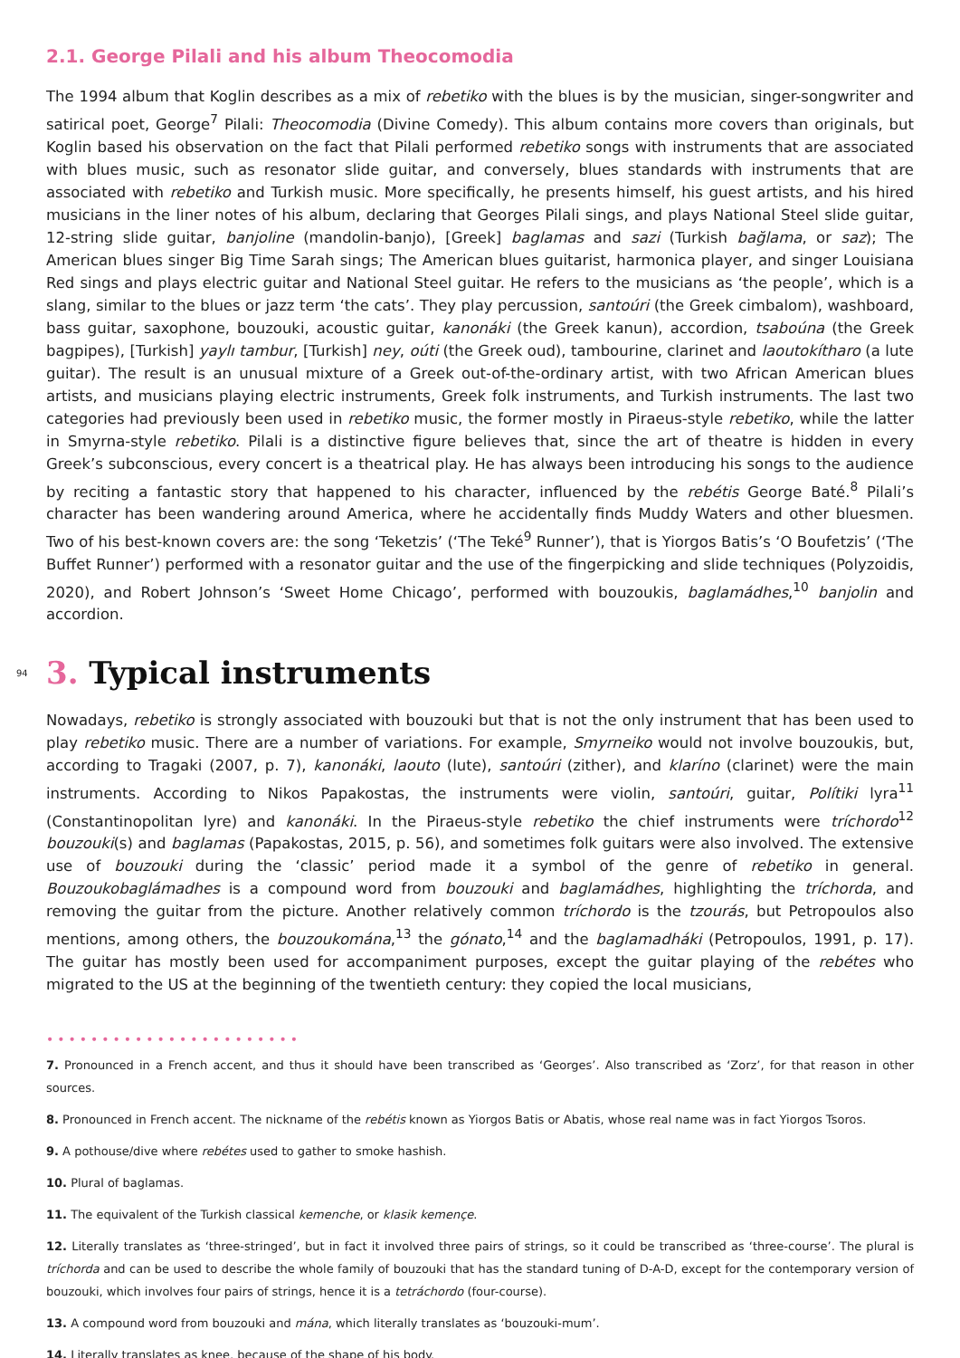2.1. George Pilali and his album Theocomodia
The 1994 album that Koglin describes as a mix of rebetiko with the blues is by the musician, singer-songwriter and satirical poet, George<sup>7</sup> Pilali: Theocomodia (Divine Comedy). This album contains more covers than originals, but Koglin based his observation on the fact that Pilali performed rebetiko songs with instruments that are associated with blues music, such as resonator slide guitar, and conversely, blues standards with instruments that are associated with rebetiko and Turkish music. More specifically, he presents himself, his guest artists, and his hired musicians in the liner notes of his album, declaring that Georges Pilali sings, and plays National Steel slide guitar, 12-string slide guitar, banjoline (mandolin-banjo), [Greek] baglamas and sazi (Turkish bağlama, or saz); The American blues singer Big Time Sarah sings; The American blues guitarist, harmonica player, and singer Louisiana Red sings and plays electric guitar and National Steel guitar. He refers to the musicians as ‘the people’, which is a slang, similar to the blues or jazz term ‘the cats’. They play percussion, santoúri (the Greek cimbalom), washboard, bass guitar, saxophone, bouzouki, acoustic guitar, kanonáki (the Greek kanun), accordion, tsaboúna (the Greek bagpipes), [Turkish] yaylı tambur, [Turkish] ney, oúti (the Greek oud), tambourine, clarinet and laoutokítharo (a lute guitar). The result is an unusual mixture of a Greek out-of-the-ordinary artist, with two African American blues artists, and musicians playing electric instruments, Greek folk instruments, and Turkish instruments. The last two categories had previously been used in rebetiko music, the former mostly in Piraeus-style rebetiko, while the latter in Smyrna-style rebetiko. Pilali is a distinctive figure believes that, since the art of theatre is hidden in every Greek’s subconscious, every concert is a theatrical play. He has always been introducing his songs to the audience by reciting a fantastic story that happened to his character, influenced by the rebétis George Baté.<sup>8</sup> Pilali’s character has been wandering around America, where he accidentally finds Muddy Waters and other bluesmen. Two of his best-known covers are: the song ‘Teketzis’ (‘The Teké<sup>9</sup> Runner’), that is Yiorgos Batis’s ‘O Boufetzis’ (‘The Buffet Runner’) performed with a resonator guitar and the use of the fingerpicking and slide techniques (Polyzoidis, 2020), and Robert Johnson’s ‘Sweet Home Chicago’, performed with bouzoukis, baglamádhes,<sup>10</sup> banjolin and accordion.
94
3. Typical instruments
Nowadays, rebetiko is strongly associated with bouzouki but that is not the only instrument that has been used to play rebetiko music. There are a number of variations. For example, Smyrneiko would not involve bouzoukis, but, according to Tragaki (2007, p. 7), kanonáki, laouto (lute), santoúri (zither), and klaríno (clarinet) were the main instruments. According to Nikos Papakostas, the instruments were violin, santoúri, guitar, Polítiki lyra<sup>11</sup> (Constantinopolitan lyre) and kanonáki. In the Piraeus-style rebetiko the chief instruments were tríchordo<sup>12</sup> bouzouki(s) and baglamas (Papakostas, 2015, p. 56), and sometimes folk guitars were also involved. The extensive use of bouzouki during the ‘classic’ period made it a symbol of the genre of rebetiko in general. Bouzoukobaglámadhes is a compound word from bouzouki and baglamádhes, highlighting the tríchorda, and removing the guitar from the picture. Another relatively common tríchordo is the tzourás, but Petropoulos also mentions, among others, the bouzoukomána,<sup>13</sup> the gónato,<sup>14</sup> and the baglamadháki (Petropoulos, 1991, p. 17). The guitar has mostly been used for accompaniment purposes, except the guitar playing of the rebétes who migrated to the US at the beginning of the twentieth century: they copied the local musicians,
•••••••••••••••••••••••
7. Pronounced in a French accent, and thus it should have been transcribed as ‘Georges’. Also transcribed as ‘Zorz’, for that reason in other sources.
8. Pronounced in French accent. The nickname of the rebétis known as Yiorgos Batis or Abatis, whose real name was in fact Yiorgos Tsoros.
9. A pothouse/dive where rebétes used to gather to smoke hashish.
10. Plural of baglamas.
11. The equivalent of the Turkish classical kemenche, or klasik kemençe.
12. Literally translates as ‘three-stringed’, but in fact it involved three pairs of strings, so it could be transcribed as ‘three-course’. The plural is tríchorda and can be used to describe the whole family of bouzouki that has the standard tuning of D-A-D, except for the contemporary version of bouzouki, which involves four pairs of strings, hence it is a tetráchordo (four-course).
13. A compound word from bouzouki and mána, which literally translates as ‘bouzouki-mum’.
14. Literally translates as knee, because of the shape of his body.